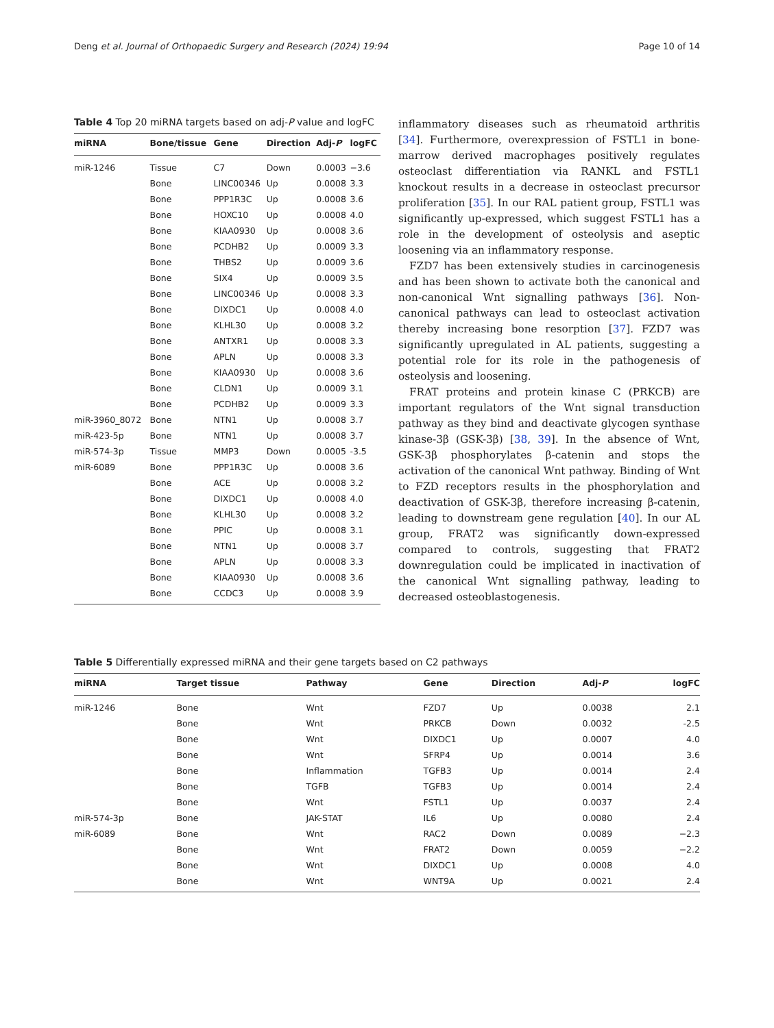Deng et al. Journal of Orthopaedic Surgery and Research (2024) 19:94 Page 10 of 14
Table 4 Top 20 miRNA targets based on adj-P value and logFC
| miRNA | Bone/tissue | Gene | Direction | Adj- P | logFC |
| --- | --- | --- | --- | --- | --- |
| miR-1246 | Tissue | C7 | Down | 0.0003 | −3.6 |
| | Bone | LINC00346 | Up | 0.0008 | 3.3 |
| | Bone | PPP1R3C | Up | 0.0008 | 3.6 |
| | Bone | HOXC10 | Up | 0.0008 | 4.0 |
| | Bone | KIAA0930 | Up | 0.0008 | 3.6 |
| | Bone | PCDHB2 | Up | 0.0009 | 3.3 |
| | Bone | THBS2 | Up | 0.0009 | 3.6 |
| | Bone | SIX4 | Up | 0.0009 | 3.5 |
| | Bone | LINC00346 | Up | 0.0008 | 3.3 |
| | Bone | DIXDC1 | Up | 0.0008 | 4.0 |
| | Bone | KLHL30 | Up | 0.0008 | 3.2 |
| | Bone | ANTXR1 | Up | 0.0008 | 3.3 |
| | Bone | APLN | Up | 0.0008 | 3.3 |
| | Bone | KIAA0930 | Up | 0.0008 | 3.6 |
| | Bone | CLDN1 | Up | 0.0009 | 3.1 |
| | Bone | PCDHB2 | Up | 0.0009 | 3.3 |
| miR-3960_8072 | Bone | NTN1 | Up | 0.0008 | 3.7 |
| miR-423-5p | Bone | NTN1 | Up | 0.0008 | 3.7 |
| miR-574-3p | Tissue | MMP3 | Down | 0.0005 | -3.5 |
| miR-6089 | Bone | PPP1R3C | Up | 0.0008 | 3.6 |
| | Bone | ACE | Up | 0.0008 | 3.2 |
| | Bone | DIXDC1 | Up | 0.0008 | 4.0 |
| | Bone | KLHL30 | Up | 0.0008 | 3.2 |
| | Bone | PPIC | Up | 0.0008 | 3.1 |
| | Bone | NTN1 | Up | 0.0008 | 3.7 |
| | Bone | APLN | Up | 0.0008 | 3.3 |
| | Bone | KIAA0930 | Up | 0.0008 | 3.6 |
| | Bone | CCDC3 | Up | 0.0008 | 3.9 |
inflammatory diseases such as rheumatoid arthritis [34]. Furthermore, overexpression of FSTL1 in bone-marrow derived macrophages positively regulates osteoclast differentiation via RANKL and FSTL1 knockout results in a decrease in osteoclast precursor proliferation [35]. In our RAL patient group, FSTL1 was significantly up-expressed, which suggest FSTL1 has a role in the development of osteolysis and aseptic loosening via an inflammatory response.
FZD7 has been extensively studies in carcinogenesis and has been shown to activate both the canonical and non-canonical Wnt signalling pathways [36]. Non-canonical pathways can lead to osteoclast activation thereby increasing bone resorption [37]. FZD7 was significantly upregulated in AL patients, suggesting a potential role for its role in the pathogenesis of osteolysis and loosening.
FRAT proteins and protein kinase C (PRKCB) are important regulators of the Wnt signal transduction pathway as they bind and deactivate glycogen synthase kinase-3β (GSK-3β) [38, 39]. In the absence of Wnt, GSK-3β phosphorylates β-catenin and stops the activation of the canonical Wnt pathway. Binding of Wnt to FZD receptors results in the phosphorylation and deactivation of GSK-3β, therefore increasing β-catenin, leading to downstream gene regulation [40]. In our AL group, FRAT2 was significantly down-expressed compared to controls, suggesting that FRAT2 downregulation could be implicated in inactivation of the canonical Wnt signalling pathway, leading to decreased osteoblastogenesis.
Table 5 Differentially expressed miRNA and their gene targets based on C2 pathways
| miRNA | Target tissue | Pathway | Gene | Direction | Adj- P | logFC |
| --- | --- | --- | --- | --- | --- | --- |
| miR-1246 | Bone | Wnt | FZD7 | Up | 0.0038 | 2.1 |
| | Bone | Wnt | PRKCB | Down | 0.0032 | -2.5 |
| | Bone | Wnt | DIXDC1 | Up | 0.0007 | 4.0 |
| | Bone | Wnt | SFRP4 | Up | 0.0014 | 3.6 |
| | Bone | Inflammation | TGFB3 | Up | 0.0014 | 2.4 |
| | Bone | TGFB | TGFB3 | Up | 0.0014 | 2.4 |
| | Bone | Wnt | FSTL1 | Up | 0.0037 | 2.4 |
| miR-574-3p | Bone | JAK-STAT | IL6 | Up | 0.0080 | 2.4 |
| miR-6089 | Bone | Wnt | RAC2 | Down | 0.0089 | −2.3 |
| | Bone | Wnt | FRAT2 | Down | 0.0059 | −2.2 |
| | Bone | Wnt | DIXDC1 | Up | 0.0008 | 4.0 |
| | Bone | Wnt | WNT9A | Up | 0.0021 | 2.4 |